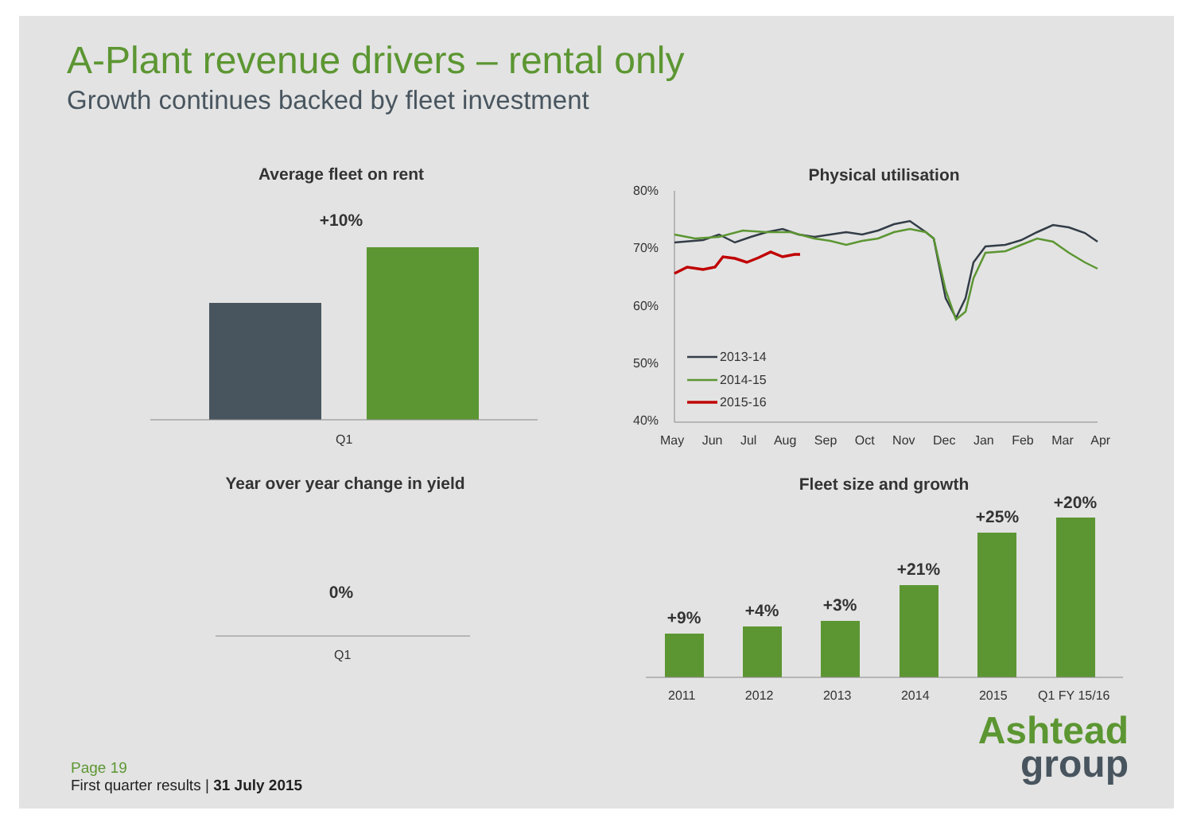A-Plant revenue drivers – rental only
Growth continues backed by fleet investment
Average fleet on rent
+10%
Q1
Physical utilisation
80%
70%
60%
50%
40%
2013-14
2014-15
2015-16
May Jun Jul Aug Sep Oct Nov Dec Jan Feb Mar Apr
Year over year change in yield
0%
Q1
Fleet size and growth
+9% +4% +3%
+21%
+25%
+20%
2011 2012 2013 2014 2015 Q1 FY 15/16
Ashtead
group
Page 19
First quarter results | 31 July 2015